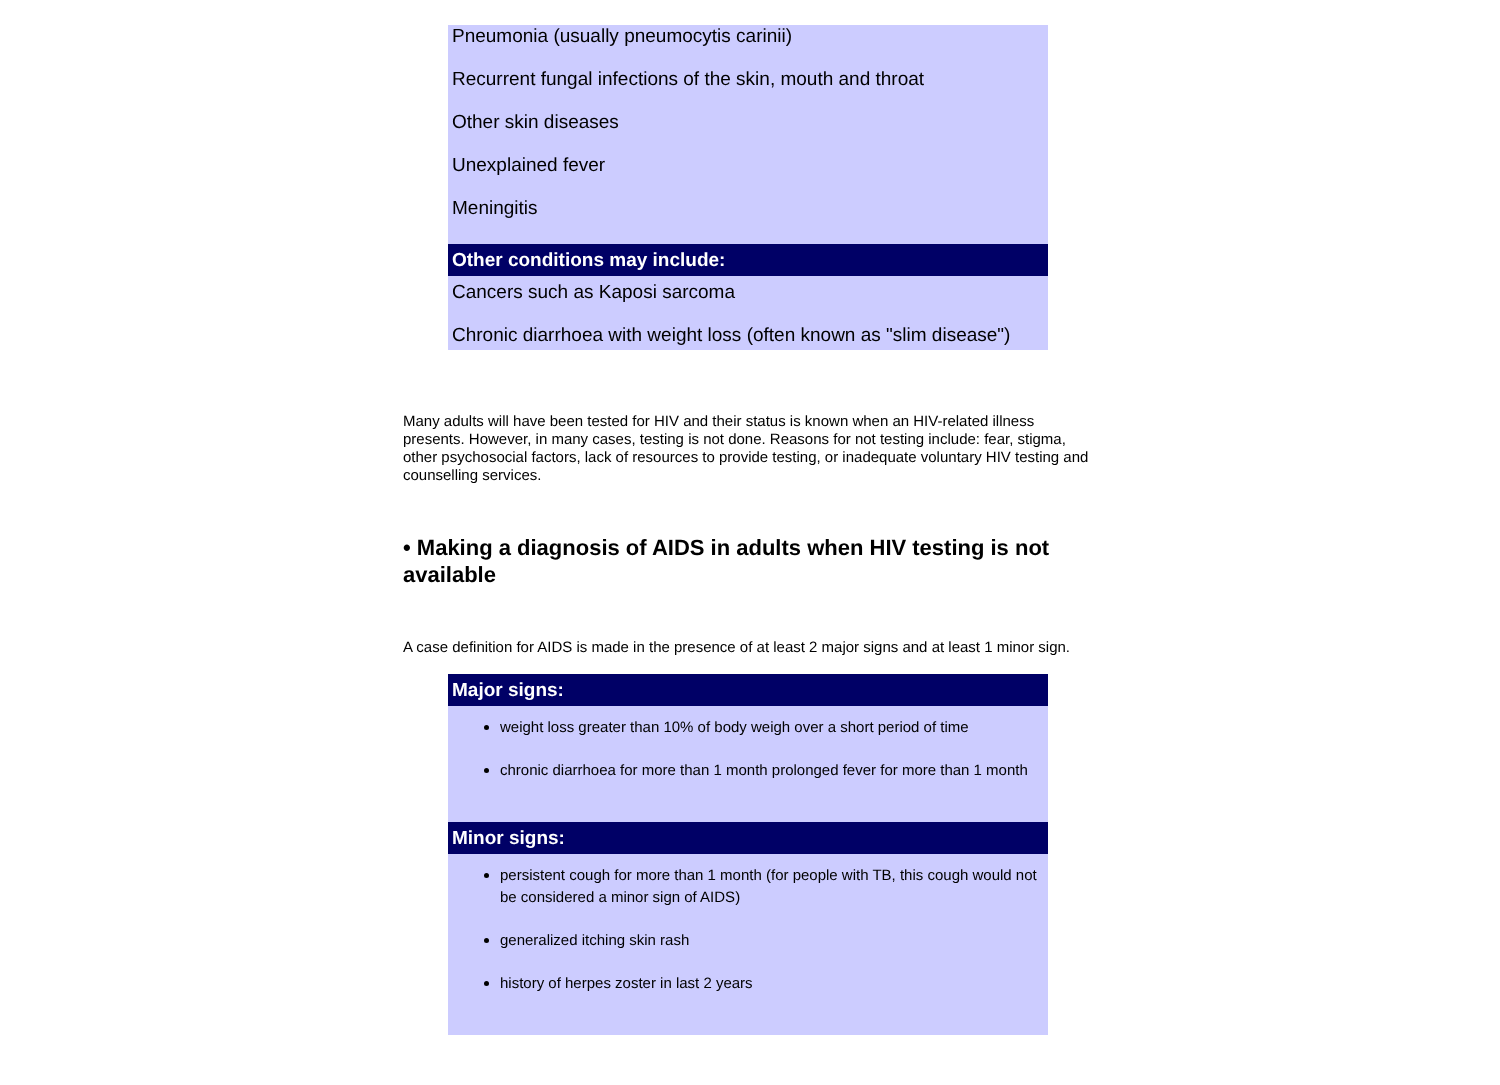Pneumonia (usually pneumocytis carinii)
Recurrent fungal infections of the skin, mouth and throat
Other skin diseases
Unexplained fever
Meningitis
Other conditions may include:
Cancers such as Kaposi sarcoma
Chronic diarrhoea with weight loss (often known as "slim disease")
Many adults will have been tested for HIV and their status is known when an HIV-related illness presents. However, in many cases, testing is not done. Reasons for not testing include: fear, stigma, other psychosocial factors, lack of resources to provide testing, or inadequate voluntary HIV testing and counselling services.
• Making a diagnosis of AIDS in adults when HIV testing is not available
A case definition for AIDS is made in the presence of at least 2 major signs and at least 1 minor sign.
Major signs:
weight loss greater than 10% of body weigh over a short period of time
chronic diarrhoea for more than 1 month prolonged fever for more than 1 month
Minor signs:
persistent cough for more than 1 month (for people with TB, this cough would not be considered a minor sign of AIDS)
generalized itching skin rash
history of herpes zoster in last 2 years